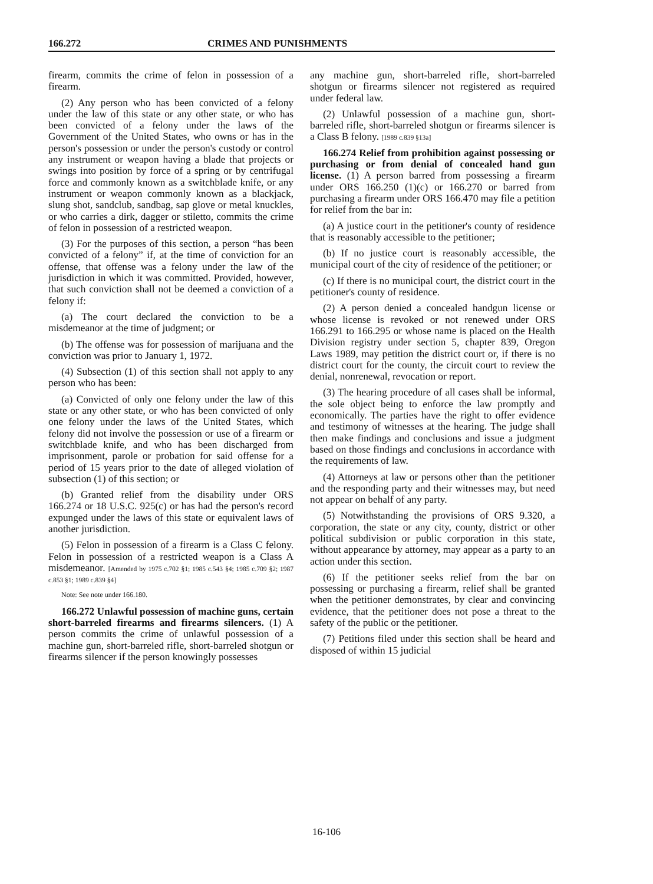166.272 CRIMES AND PUNISHMENTS
firearm, commits the crime of felon in possession of a firearm.
(2) Any person who has been convicted of a felony under the law of this state or any other state, or who has been convicted of a felony under the laws of the Government of the United States, who owns or has in the person's possession or under the person's custody or control any instrument or weapon having a blade that projects or swings into position by force of a spring or by centrifugal force and commonly known as a switchblade knife, or any instrument or weapon commonly known as a blackjack, slung shot, sandclub, sandbag, sap glove or metal knuckles, or who carries a dirk, dagger or stiletto, commits the crime of felon in possession of a restricted weapon.
(3) For the purposes of this section, a person “has been convicted of a felony” if, at the time of conviction for an offense, that offense was a felony under the law of the jurisdiction in which it was committed. Provided, however, that such conviction shall not be deemed a conviction of a felony if:
(a) The court declared the conviction to be a misdemeanor at the time of judgment; or
(b) The offense was for possession of marijuana and the conviction was prior to January 1, 1972.
(4) Subsection (1) of this section shall not apply to any person who has been:
(a) Convicted of only one felony under the law of this state or any other state, or who has been convicted of only one felony under the laws of the United States, which felony did not involve the possession or use of a firearm or switchblade knife, and who has been discharged from imprisonment, parole or probation for said offense for a period of 15 years prior to the date of alleged violation of subsection (1) of this section; or
(b) Granted relief from the disability under ORS 166.274 or 18 U.S.C. 925(c) or has had the person's record expunged under the laws of this state or equivalent laws of another jurisdiction.
(5) Felon in possession of a firearm is a Class C felony. Felon in possession of a restricted weapon is a Class A misdemeanor. [Amended by 1975 c.702 §1; 1985 c.543 §4; 1985 c.709 §2; 1987 c.853 §1; 1989 c.839 §4]
Note: See note under 166.180.
166.272 Unlawful possession of machine guns, certain short-barreled firearms and firearms silencers. (1) A person commits the crime of unlawful possession of a machine gun, short-barreled rifle, short-barreled shotgun or firearms silencer if the person knowingly possesses
any machine gun, short-barreled rifle, short-barreled shotgun or firearms silencer not registered as required under federal law.
(2) Unlawful possession of a machine gun, short-barreled rifle, short-barreled shotgun or firearms silencer is a Class B felony. [1989 c.839 §13a]
166.274 Relief from prohibition against possessing or purchasing or from denial of concealed hand gun license. (1) A person barred from possessing a firearm under ORS 166.250 (1)(c) or 166.270 or barred from purchasing a firearm under ORS 166.470 may file a petition for relief from the bar in:
(a) A justice court in the petitioner's county of residence that is reasonably accessible to the petitioner;
(b) If no justice court is reasonably accessible, the municipal court of the city of residence of the petitioner; or
(c) If there is no municipal court, the district court in the petitioner's county of residence.
(2) A person denied a concealed handgun license or whose license is revoked or not renewed under ORS 166.291 to 166.295 or whose name is placed on the Health Division registry under section 5, chapter 839, Oregon Laws 1989, may petition the district court or, if there is no district court for the county, the circuit court to review the denial, nonrenewal, revocation or report.
(3) The hearing procedure of all cases shall be informal, the sole object being to enforce the law promptly and economically. The parties have the right to offer evidence and testimony of witnesses at the hearing. The judge shall then make findings and conclusions and issue a judgment based on those findings and conclusions in accordance with the requirements of law.
(4) Attorneys at law or persons other than the petitioner and the responding party and their witnesses may, but need not appear on behalf of any party.
(5) Notwithstanding the provisions of ORS 9.320, a corporation, the state or any city, county, district or other political subdivision or public corporation in this state, without appearance by attorney, may appear as a party to an action under this section.
(6) If the petitioner seeks relief from the bar on possessing or purchasing a firearm, relief shall be granted when the petitioner demonstrates, by clear and convincing evidence, that the petitioner does not pose a threat to the safety of the public or the petitioner.
(7) Petitions filed under this section shall be heard and disposed of within 15 judicial
16-106